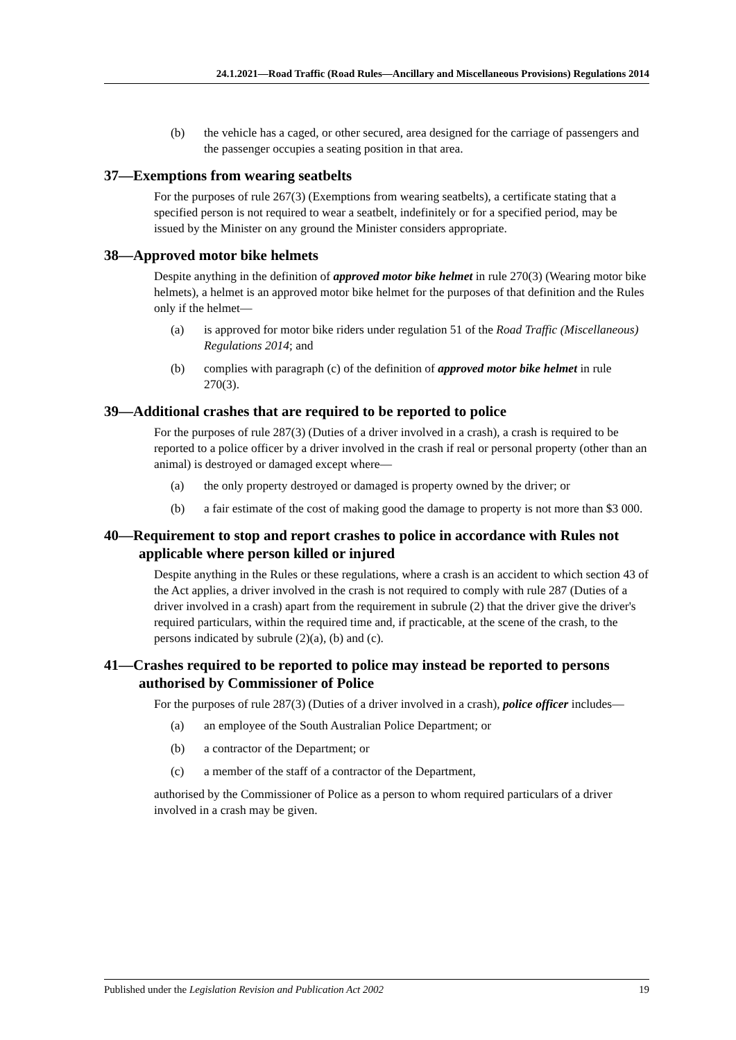24.1.2021—Road Traffic (Road Rules—Ancillary and Miscellaneous Provisions) Regulations 2014
(b) the vehicle has a caged, or other secured, area designed for the carriage of passengers and the passenger occupies a seating position in that area.
37—Exemptions from wearing seatbelts
For the purposes of rule 267(3) (Exemptions from wearing seatbelts), a certificate stating that a specified person is not required to wear a seatbelt, indefinitely or for a specified period, may be issued by the Minister on any ground the Minister considers appropriate.
38—Approved motor bike helmets
Despite anything in the definition of approved motor bike helmet in rule 270(3) (Wearing motor bike helmets), a helmet is an approved motor bike helmet for the purposes of that definition and the Rules only if the helmet—
(a) is approved for motor bike riders under regulation 51 of the Road Traffic (Miscellaneous) Regulations 2014; and
(b) complies with paragraph (c) of the definition of approved motor bike helmet in rule 270(3).
39—Additional crashes that are required to be reported to police
For the purposes of rule 287(3) (Duties of a driver involved in a crash), a crash is required to be reported to a police officer by a driver involved in the crash if real or personal property (other than an animal) is destroyed or damaged except where—
(a) the only property destroyed or damaged is property owned by the driver; or
(b) a fair estimate of the cost of making good the damage to property is not more than $3 000.
40—Requirement to stop and report crashes to police in accordance with Rules not applicable where person killed or injured
Despite anything in the Rules or these regulations, where a crash is an accident to which section 43 of the Act applies, a driver involved in the crash is not required to comply with rule 287 (Duties of a driver involved in a crash) apart from the requirement in subrule (2) that the driver give the driver's required particulars, within the required time and, if practicable, at the scene of the crash, to the persons indicated by subrule (2)(a), (b) and (c).
41—Crashes required to be reported to police may instead be reported to persons authorised by Commissioner of Police
For the purposes of rule 287(3) (Duties of a driver involved in a crash), police officer includes—
(a) an employee of the South Australian Police Department; or
(b) a contractor of the Department; or
(c) a member of the staff of a contractor of the Department,
authorised by the Commissioner of Police as a person to whom required particulars of a driver involved in a crash may be given.
Published under the Legislation Revision and Publication Act 2002 19